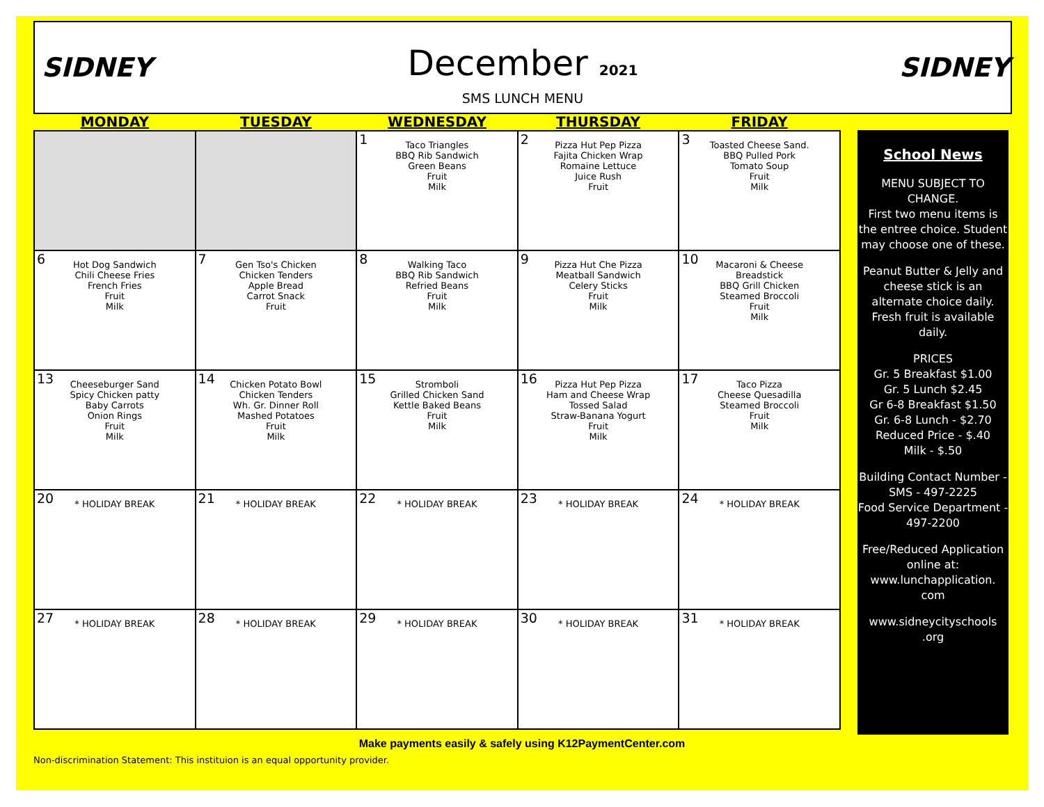SIDNEY SIDNEY
December 2021
SMS LUNCH MENU
| MONDAY | TUESDAY | WEDNESDAY | THURSDAY | FRIDAY |
| --- | --- | --- | --- | --- |
| | | 1 Taco Triangles BBQ Rib Sandwich Green Beans Fruit Milk | 2 Pizza Hut Pep Pizza Fajita Chicken Wrap Romaine Lettuce Juice Rush Fruit | 3 Toasted Cheese Sand. BBQ Pulled Pork Tomato Soup Fruit Milk |
| 6 Hot Dog Sandwich Chili Cheese Fries French Fries Fruit Milk | 7 Gen Tso's Chicken Chicken Tenders Apple Bread Carrot Snack Fruit | 8 Walking Taco BBQ Rib Sandwich Refried Beans Fruit Milk | 9 Pizza Hut Che Pizza Meatball Sandwich Celery Sticks Fruit Milk | 10 Macaroni & Cheese Breadstick BBQ Grill Chicken Steamed Broccoli Fruit Milk |
| 13 Cheeseburger Sand Spicy Chicken patty Baby Carrots Onion Rings Fruit Milk | 14 Chicken Potato Bowl Chicken Tenders Wh. Gr. Dinner Roll Mashed Potatoes Fruit Milk | 15 Stromboli Grilled Chicken Sand Kettle Baked Beans Fruit Milk | 16 Pizza Hut Pep Pizza Ham and Cheese Wrap Tossed Salad Straw-Banana Yogurt Fruit Milk | 17 Taco Pizza Cheese Quesadilla Steamed Broccoli Fruit Milk |
| 20 * HOLIDAY BREAK | 21 * HOLIDAY BREAK | 22 * HOLIDAY BREAK | 23 * HOLIDAY BREAK | 24 * HOLIDAY BREAK |
| 27 * HOLIDAY BREAK | 28 * HOLIDAY BREAK | 29 * HOLIDAY BREAK | 30 * HOLIDAY BREAK | 31 * HOLIDAY BREAK |
School News
MENU SUBJECT TO CHANGE.
First two menu items is the entree choice. Student may choose one of these.
Peanut Butter & Jelly and cheese stick is an alternate choice daily. Fresh fruit is available daily.
PRICES
Gr. 5 Breakfast $1.00
Gr. 5 Lunch $2.45
Gr 6-8 Breakfast $1.50
Gr. 6-8 Lunch - $2.70
Reduced Price - $.40
Milk - $.50
Building Contact Number -
SMS - 497-2225
Food Service Department -
497-2200
Free/Reduced Application online at: www.lunchapplication. com
www.sidneycityschools .org
Make payments easily & safely using K12PaymentCenter.com
Non-discrimination Statement: This instituion is an equal opportunity provider.